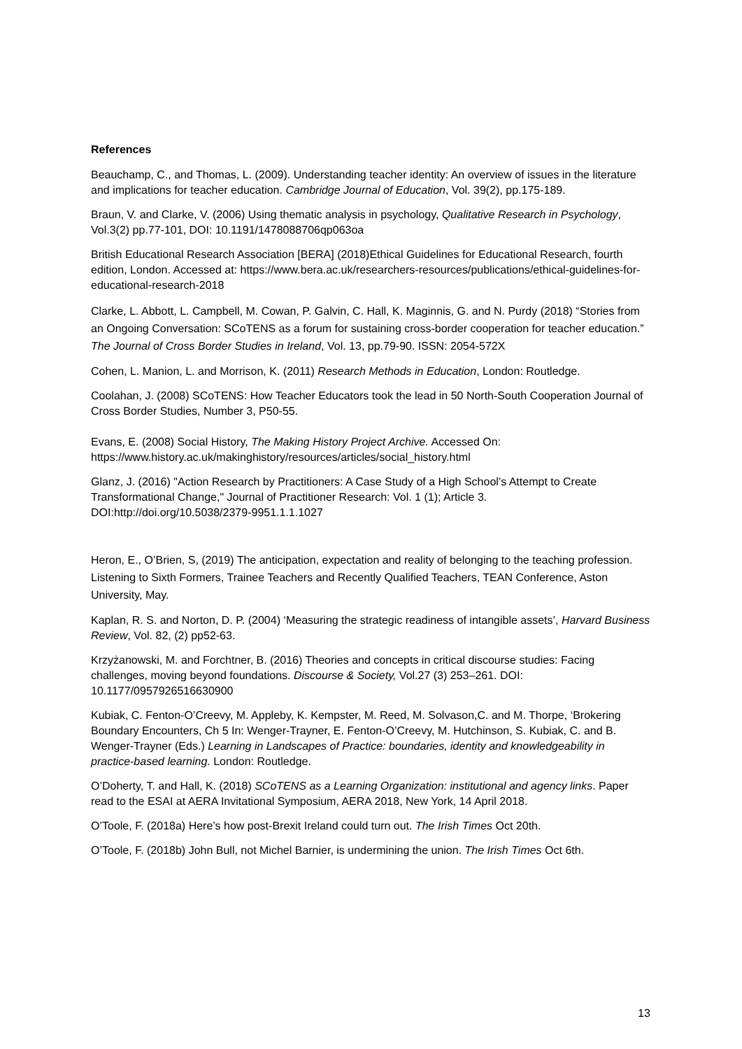References
Beauchamp, C., and Thomas, L. (2009). Understanding teacher identity: An overview of issues in the literature and implications for teacher education. Cambridge Journal of Education, Vol. 39(2), pp.175-189.
Braun, V. and Clarke, V. (2006) Using thematic analysis in psychology, Qualitative Research in Psychology, Vol.3(2) pp.77-101, DOI: 10.1191/1478088706qp063oa
British Educational Research Association [BERA] (2018)Ethical Guidelines for Educational Research, fourth edition, London. Accessed at: https://www.bera.ac.uk/researchers-resources/publications/ethical-guidelines-for-educational-research-2018
Clarke, L. Abbott, L. Campbell, M. Cowan, P. Galvin, C. Hall, K. Maginnis, G. and N. Purdy (2018) “Stories from an Ongoing Conversation: SCoTENS as a forum for sustaining cross-border cooperation for teacher education.” The Journal of Cross Border Studies in Ireland, Vol. 13, pp.79-90. ISSN: 2054-572X
Cohen, L. Manion, L. and Morrison, K. (2011) Research Methods in Education, London: Routledge.
Coolahan, J. (2008) SCoTENS: How Teacher Educators took the lead in 50 North-South Cooperation Journal of Cross Border Studies, Number 3, P50-55.
Evans, E. (2008) Social History, The Making History Project Archive. Accessed On: https://www.history.ac.uk/makinghistory/resources/articles/social_history.html
Glanz, J. (2016) "Action Research by Practitioners: A Case Study of a High School’s Attempt to Create Transformational Change," Journal of Practitioner Research: Vol. 1 (1); Article 3. DOI:http://doi.org/10.5038/2379-9951.1.1.1027
Heron, E., O’Brien, S, (2019) The anticipation, expectation and reality of belonging to the teaching profession. Listening to Sixth Formers, Trainee Teachers and Recently Qualified Teachers, TEAN Conference, Aston University, May.
Kaplan, R. S. and Norton, D. P. (2004) ‘Measuring the strategic readiness of intangible assets’, Harvard Business Review, Vol. 82, (2) pp52-63.
Krzyżanowski, M. and Forchtner, B. (2016) Theories and concepts in critical discourse studies: Facing challenges, moving beyond foundations. Discourse & Society, Vol.27 (3) 253–261. DOI: 10.1177/0957926516630900
Kubiak, C. Fenton-O’Creevy, M. Appleby, K. Kempster, M. Reed, M. Solvason,C. and M. Thorpe, ‘Brokering Boundary Encounters, Ch 5 In: Wenger-Trayner, E. Fenton-O’Creevy, M. Hutchinson, S. Kubiak, C. and B. Wenger-Trayner (Eds.) Learning in Landscapes of Practice: boundaries, identity and knowledgeability in practice-based learning. London: Routledge.
O’Doherty, T. and Hall, K. (2018) SCoTENS as a Learning Organization: institutional and agency links. Paper read to the ESAI at AERA Invitational Symposium, AERA 2018, New York, 14 April 2018.
O’Toole, F. (2018a) Here’s how post-Brexit Ireland could turn out. The Irish Times Oct 20th.
O’Toole, F. (2018b) John Bull, not Michel Barnier, is undermining the union. The Irish Times Oct 6th.
13